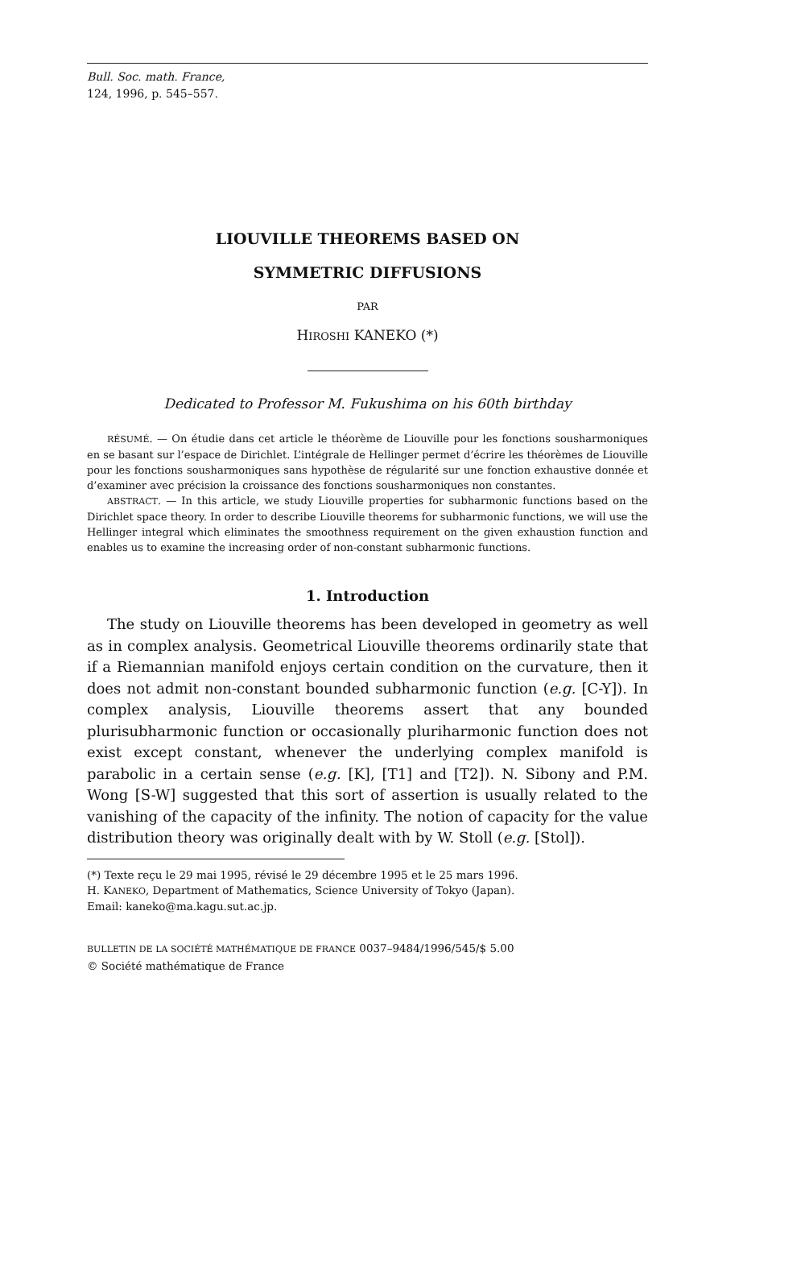Bull. Soc. math. France,
124, 1996, p. 545–557.
LIOUVILLE THEOREMS BASED ON
SYMMETRIC DIFFUSIONS
PAR
HIROSHI KANEKO (*)
Dedicated to Professor M. Fukushima on his 60th birthday
RÉSUMÉ. — On étudie dans cet article le théorème de Liouville pour les fonctions sousharmoniques en se basant sur l’espace de Dirichlet. L’intégrale de Hellinger permet d’écrire les théorèmes de Liouville pour les fonctions sousharmoniques sans hypothèse de régularité sur une fonction exhaustive donnée et d’examiner avec précision la croissance des fonctions sousharmoniques non constantes.
ABSTRACT. — In this article, we study Liouville properties for subharmonic functions based on the Dirichlet space theory. In order to describe Liouville theorems for subharmonic functions, we will use the Hellinger integral which eliminates the smoothness requirement on the given exhaustion function and enables us to examine the increasing order of non-constant subharmonic functions.
1. Introduction
The study on Liouville theorems has been developed in geometry as well as in complex analysis. Geometrical Liouville theorems ordinarily state that if a Riemannian manifold enjoys certain condition on the curvature, then it does not admit non-constant bounded subharmonic function (e.g. [C-Y]). In complex analysis, Liouville theorems assert that any bounded plurisubharmonic function or occasionally pluriharmonic function does not exist except constant, whenever the underlying complex manifold is parabolic in a certain sense (e.g. [K], [T1] and [T2]). N. Sibony and P.M. Wong [S-W] suggested that this sort of assertion is usually related to the vanishing of the capacity of the infinity. The notion of capacity for the value distribution theory was originally dealt with by W. Stoll (e.g. [Stol]).
(*) Texte reçu le 29 mai 1995, révisé le 29 décembre 1995 et le 25 mars 1996.
H. KANEKO, Department of Mathematics, Science University of Tokyo (Japan).
Email: kaneko@ma.kagu.sut.ac.jp.
BULLETIN DE LA SOCIÉTÉ MATHÉMATIQUE DE FRANCE 0037–9484/1996/545/$ 5.00
© Société mathématique de France